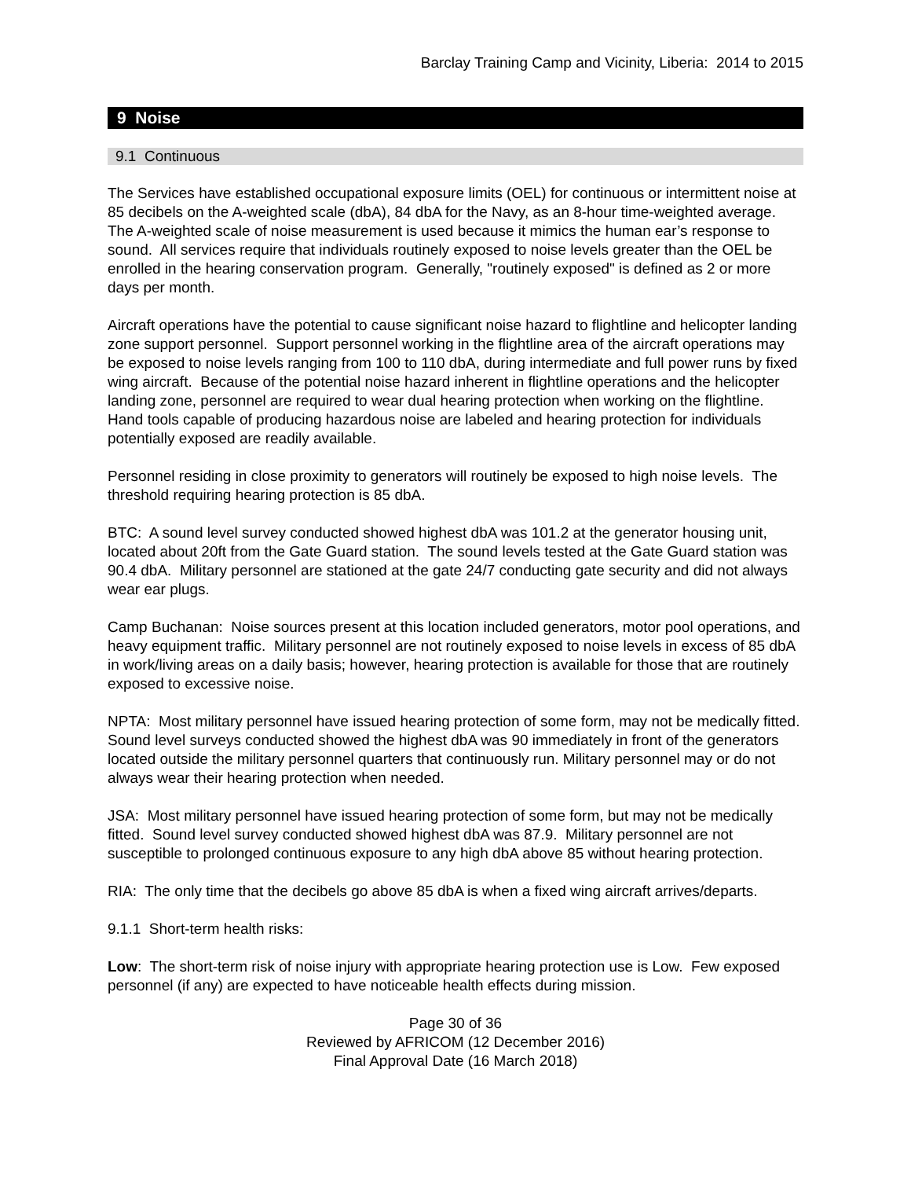Barclay Training Camp and Vicinity, Liberia: 2014 to 2015
9 Noise
9.1 Continuous
The Services have established occupational exposure limits (OEL) for continuous or intermittent noise at 85 decibels on the A-weighted scale (dbA), 84 dbA for the Navy, as an 8-hour time-weighted average. The A-weighted scale of noise measurement is used because it mimics the human ear’s response to sound. All services require that individuals routinely exposed to noise levels greater than the OEL be enrolled in the hearing conservation program. Generally, "routinely exposed" is defined as 2 or more days per month.
Aircraft operations have the potential to cause significant noise hazard to flightline and helicopter landing zone support personnel. Support personnel working in the flightline area of the aircraft operations may be exposed to noise levels ranging from 100 to 110 dbA, during intermediate and full power runs by fixed wing aircraft. Because of the potential noise hazard inherent in flightline operations and the helicopter landing zone, personnel are required to wear dual hearing protection when working on the flightline. Hand tools capable of producing hazardous noise are labeled and hearing protection for individuals potentially exposed are readily available.
Personnel residing in close proximity to generators will routinely be exposed to high noise levels. The threshold requiring hearing protection is 85 dbA.
BTC: A sound level survey conducted showed highest dbA was 101.2 at the generator housing unit, located about 20ft from the Gate Guard station. The sound levels tested at the Gate Guard station was 90.4 dbA. Military personnel are stationed at the gate 24/7 conducting gate security and did not always wear ear plugs.
Camp Buchanan: Noise sources present at this location included generators, motor pool operations, and heavy equipment traffic. Military personnel are not routinely exposed to noise levels in excess of 85 dbA in work/living areas on a daily basis; however, hearing protection is available for those that are routinely exposed to excessive noise.
NPTA: Most military personnel have issued hearing protection of some form, may not be medically fitted. Sound level surveys conducted showed the highest dbA was 90 immediately in front of the generators located outside the military personnel quarters that continuously run. Military personnel may or do not always wear their hearing protection when needed.
JSA: Most military personnel have issued hearing protection of some form, but may not be medically fitted. Sound level survey conducted showed highest dbA was 87.9. Military personnel are not susceptible to prolonged continuous exposure to any high dbA above 85 without hearing protection.
RIA: The only time that the decibels go above 85 dbA is when a fixed wing aircraft arrives/departs.
9.1.1 Short-term health risks:
Low: The short-term risk of noise injury with appropriate hearing protection use is Low. Few exposed personnel (if any) are expected to have noticeable health effects during mission.
Page 30 of 36
Reviewed by AFRICOM (12 December 2016)
Final Approval Date (16 March 2018)